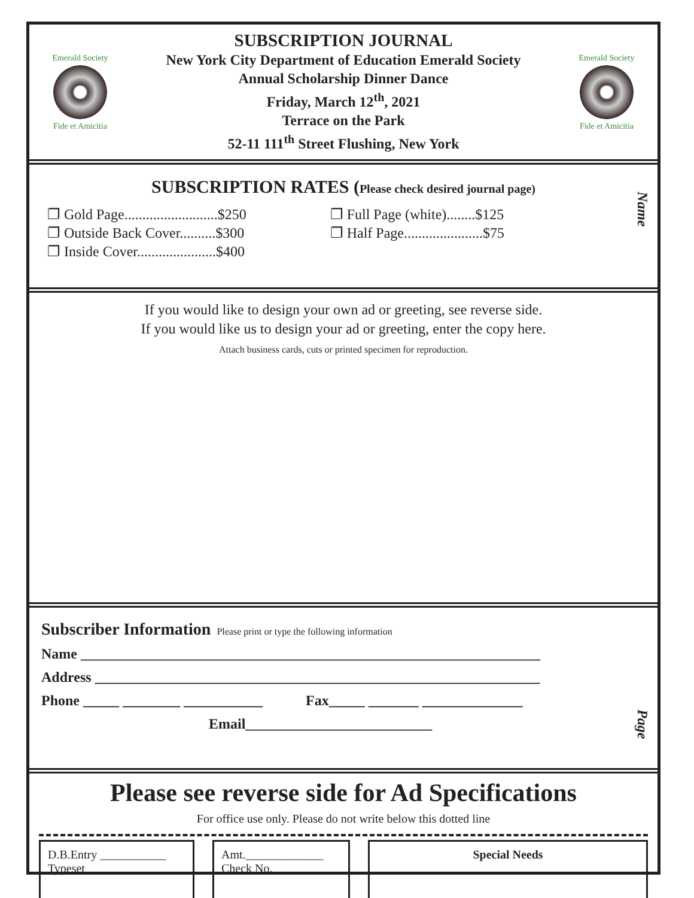Emerald Society
Fide et Amicitia
SUBSCRIPTION JOURNAL
New York City Department of Education Emerald Society
Annual Scholarship Dinner Dance
Friday, March 12<sup>th</sup>, 2021
Terrace on the Park
52-11 111<sup>th</sup> Street Flushing, New York
Emerald Society
Fide et Amicitia
Name
SUBSCRIPTION RATES (Please check desired journal page)
❐ Gold Page..........................$250
❐ Outside Back Cover..........$300
❐ Inside Cover......................$400
❐ Full Page (white)........$125
❐ Half Page......................$75
If you would like to design your own ad or greeting, see reverse side.
If you would like us to design your ad or greeting, enter the copy here.
Attach business cards, cuts or printed specimen for reproduction.
Page
Subscriber Information Please print or type the following information
Name ________________________________________________________________
Address ______________________________________________________________
Phone _____ ________ ___________ Fax_____ _______ ______________
Email__________________________
Please see reverse side for Ad Specifications
For office use only. Please do not write below this dotted line
D.B.Entry ___________
Typeset ______________
Amt._____________
Check No._________
Special Needs